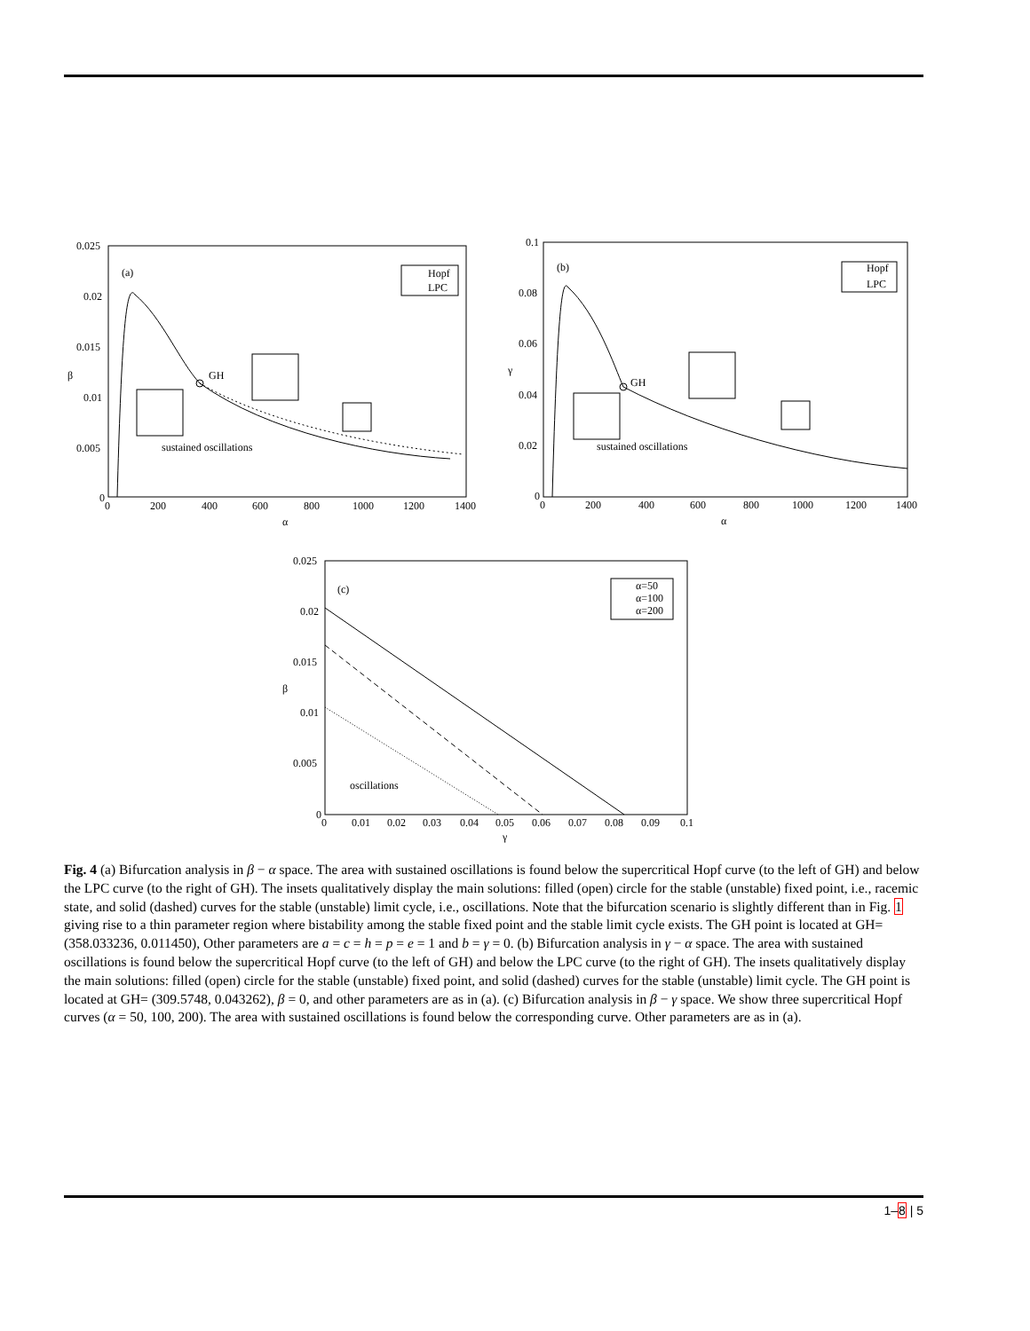(a)
GH
sustained oscillations
Hopf
LPC
0.025
0.02
0.015
0.01
0.005
0
0
200
400
600
800
1000
1200
1400
β
α
(b)
GH
sustained oscillations
Hopf
LPC
0.1
0.08
0.06
0.04
0.02
0
0
200
400
600
800
1000
1200
1400
γ
α
(c)
oscillations
α=50
α=100
α=200
0.025
0.02
0.015
0.01
0.005
0
0
0.01
0.02
0.03
0.04
0.05
0.06
0.07
0.08
0.09
0.1
β
γ
Fig. 4 (a) Bifurcation analysis in β − α space. The area with sustained oscillations is found below the supercritical Hopf curve (to the left of GH) and below the LPC curve (to the right of GH). The insets qualitatively display the main solutions: filled (open) circle for the stable (unstable) fixed point, i.e., racemic state, and solid (dashed) curves for the stable (unstable) limit cycle, i.e., oscillations. Note that the bifurcation scenario is slightly different than in Fig. 1 giving rise to a thin parameter region where bistability among the stable fixed point and the stable limit cycle exists. The GH point is located at GH= (358.033236, 0.011450), Other parameters are a = c = h = p = e = 1 and b = γ = 0. (b) Bifurcation analysis in γ − α space. The area with sustained oscillations is found below the supercritical Hopf curve (to the left of GH) and below the LPC curve (to the right of GH). The insets qualitatively display the main solutions: filled (open) circle for the stable (unstable) fixed point, and solid (dashed) curves for the stable (unstable) limit cycle. The GH point is located at GH= (309.5748, 0.043262), β = 0, and other parameters are as in (a). (c) Bifurcation analysis in β − γ space. We show three supercritical Hopf curves (α = 50, 100, 200). The area with sustained oscillations is found below the corresponding curve. Other parameters are as in (a).
1–8 | 5